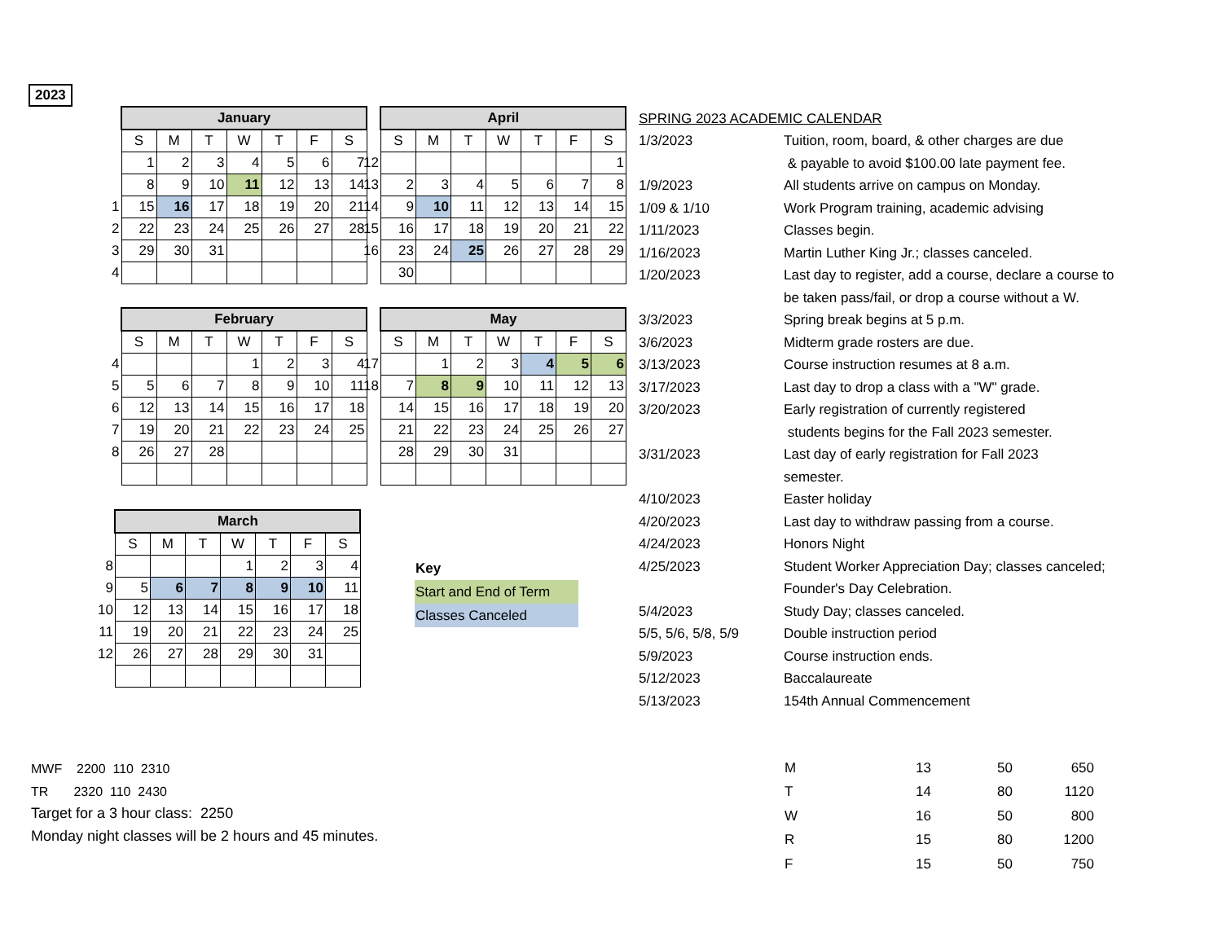2023
| | January | | | | | | |
| | S | M | T | W | T | F | S |
| | 1 | 2 | 3 | 4 | 5 | 6 | 7 |
| | 8 | 9 | 10 | 11 | 12 | 13 | 14 |
| 1 | 15 | 16 | 17 | 18 | 19 | 20 | 21 |
| 2 | 22 | 23 | 24 | 25 | 26 | 27 | 28 |
| 3 | 29 | 30 | 31 | | | | |
| 4 | | | | | | | |
| | April | | | | | | |
| | S | M | T | W | T | F | S |
| 12 | | | | | | | 1 |
| 13 | 2 | 3 | 4 | 5 | 6 | 7 | 8 |
| 14 | 9 | 10 | 11 | 12 | 13 | 14 | 15 |
| 15 | 16 | 17 | 18 | 19 | 20 | 21 | 22 |
| 16 | 23 | 24 | 25 | 26 | 27 | 28 | 29 |
| | 30 | | | | | | |
| | February | | | | | | |
| | S | M | T | W | T | F | S |
| 4 | | | | 1 | 2 | 3 | 4 |
| 5 | 5 | 6 | 7 | 8 | 9 | 10 | 11 |
| 6 | 12 | 13 | 14 | 15 | 16 | 17 | 18 |
| 7 | 19 | 20 | 21 | 22 | 23 | 24 | 25 |
| 8 | 26 | 27 | 28 | | | | |
| | May | | | | | | |
| | S | M | T | W | T | F | S |
| 17 | | 1 | 2 | 3 | 4 | 5 | 6 |
| 18 | 7 | 8 | 9 | 10 | 11 | 12 | 13 |
| | 14 | 15 | 16 | 17 | 18 | 19 | 20 |
| | 21 | 22 | 23 | 24 | 25 | 26 | 27 |
| | 28 | 29 | 30 | 31 | | | |
| | March | | | | | | |
| | S | M | T | W | T | F | S |
| 8 | | | | 1 | 2 | 3 | 4 |
| 9 | 5 | 6 | 7 | 8 | 9 | 10 | 11 |
| 10 | 12 | 13 | 14 | 15 | 16 | 17 | 18 |
| 11 | 19 | 20 | 21 | 22 | 23 | 24 | 25 |
| 12 | 26 | 27 | 28 | 29 | 30 | 31 | |
| Key |
| Start and End of Term |
| Classes Canceled |
| SPRING 2023 ACADEMIC CALENDAR | |
| 1/3/2023 | Tuition, room, board, & other charges are due |
| | & payable to avoid $100.00 late payment fee. |
| 1/9/2023 | All students arrive on campus on Monday. |
| 1/09 & 1/10 | Work Program training, academic advising |
| 1/11/2023 | Classes begin. |
| 1/16/2023 | Martin Luther King Jr.; classes canceled. |
| 1/20/2023 | Last day to register, add a course, declare a course to |
| | be taken pass/fail, or drop a course without a W. |
| 3/3/2023 | Spring break begins at 5 p.m. |
| 3/6/2023 | Midterm grade rosters are due. |
| 3/13/2023 | Course instruction resumes at 8 a.m. |
| 3/17/2023 | Last day to drop a class with a "W" grade. |
| 3/20/2023 | Early registration of currently registered |
| | students begins for the Fall 2023 semester. |
| 3/31/2023 | Last day of early registration for Fall 2023 |
| | semester. |
| 4/10/2023 | Easter holiday |
| 4/20/2023 | Last day to withdraw passing from a course. |
| 4/24/2023 | Honors Night |
| 4/25/2023 | Student Worker Appreciation Day; classes canceled; |
| | Founder's Day Celebration. |
| 5/4/2023 | Study Day; classes canceled. |
| 5/5, 5/6, 5/8, 5/9 | Double instruction period |
| 5/9/2023 | Course instruction ends. |
| 5/12/2023 | Baccalaureate |
| 5/13/2023 | 154th Annual Commencement |
MWF 2200 110 2310
TR 2320 110 2430
Target for a 3 hour class: 2250
Monday night classes will be 2 hours and 45 minutes.
| M | 13 | 50 | 650 |
| T | 14 | 80 | 1120 |
| W | 16 | 50 | 800 |
| R | 15 | 80 | 1200 |
| F | 15 | 50 | 750 |